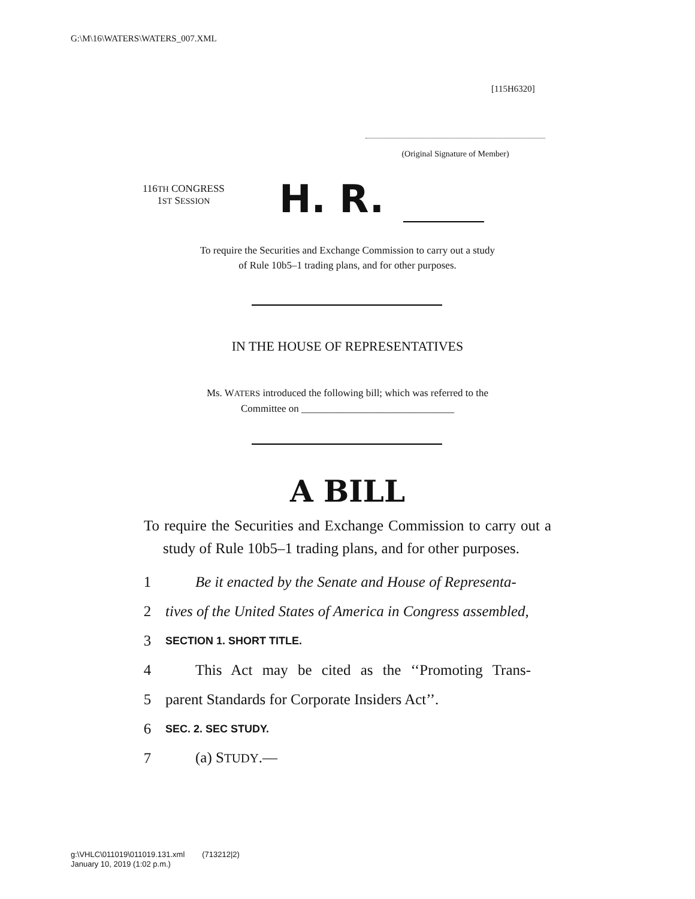G:\M\16\WATERS\WATERS_007.XML
[115H6320]
(Original Signature of Member)
116TH CONGRESS
1ST SESSION
H. R.
To require the Securities and Exchange Commission to carry out a study
of Rule 10b5–1 trading plans, and for other purposes.
IN THE HOUSE OF REPRESENTATIVES
Ms. WATERS introduced the following bill; which was referred to the
Committee on ______________________________
A BILL
To require the Securities and Exchange Commission to carry out a study of Rule 10b5–1 trading plans, and for other purposes.
1 Be it enacted by the Senate and House of Representa-
2 tives of the United States of America in Congress assembled,
3 SECTION 1. SHORT TITLE.
4 This Act may be cited as the ‘‘Promoting Trans-
5 parent Standards for Corporate Insiders Act’’.
6 SEC. 2. SEC STUDY.
7 (a) STUDY.—
g:\VHLC\011019\011019.131.xml (713212|2)
January 10, 2019 (1:02 p.m.)